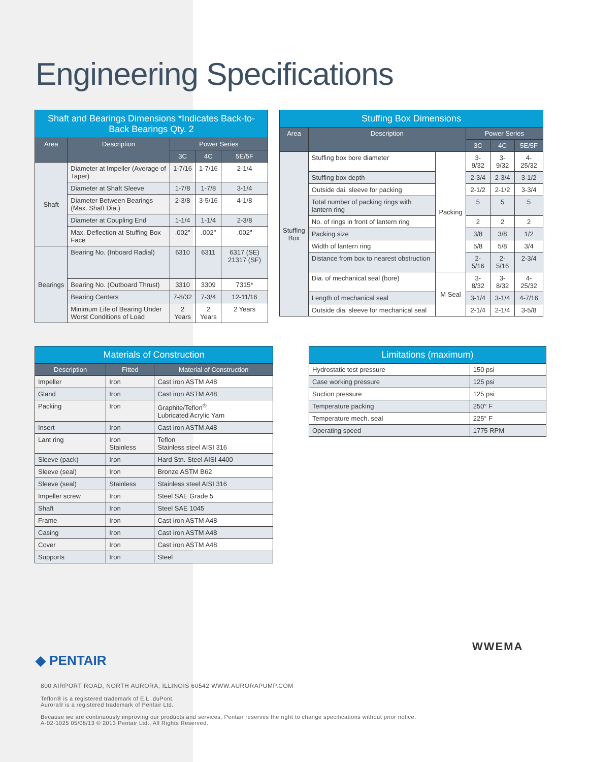Engineering Specifications
| Shaft and Bearings Dimensions *Indicates Back-to-Back Bearings Qty. 2 | | | | |
| Area | Description | Power Series | | |
| | | 3C | 4C | 5E/5F |
| Shaft | Diameter at Impeller (Average of Taper) | 1-7/16 | 1-7/16 | 2-1/4 |
| | Diameter at Shaft Sleeve | 1-7/8 | 1-7/8 | 3-1/4 |
| | Diameter Between Bearings (Max. Shaft Dia.) | 2-3/8 | 3-5/16 | 4-1/8 |
| | Diameter at Coupling End | 1-1/4 | 1-1/4 | 2-3/8 |
| | Max. Deflection at Stuffing Box Face | .002" | .002" | .002" |
| Bearings | Bearing No. (Inboard Radial) | 6310 | 6311 | 6317 (SE) 21317 (SF) |
| | Bearing No. (Outboard Thrust) | 3310 | 3309 | 7315* |
| | Bearing Centers | 7-8/32 | 7-3/4 | 12-11/16 |
| | Minimum Life of Bearing Under Worst Conditions of Load | 2 Years | 2 Years | 2 Years |
| Stuffing Box Dimensions | | | | | |
| Area | Description | | Power Series | | |
| | | | 3C | 4C | 5E/5F |
| Stuffing Box | Stuffing box bore diameter | Packing | 3-9/32 | 3-9/32 | 4-25/32 |
| | Stuffing box depth | | 2-3/4 | 2-3/4 | 3-1/2 |
| | Outside dai. sleeve for packing | | 2-1/2 | 2-1/2 | 3-3/4 |
| | Total number of packing rings with lantern ring | | 5 | 5 | 5 |
| | No. of rings in front of lantern ring | | 2 | 2 | 2 |
| | Packing size | | 3/8 | 3/8 | 1/2 |
| | Width of lantern ring | | 5/8 | 5/8 | 3/4 |
| | Distance from box to nearest obstruction | | 2-5/16 | 2-5/16 | 2-3/4 |
| | Dia. of mechanical seal (bore) | M Seal | 3-8/32 | 3-8/32 | 4-25/32 |
| | Length of mechanical seal | | 3-1/4 | 3-1/4 | 4-7/16 |
| | Outside dia. sleeve for mechanical seal | | 2-1/4 | 2-1/4 | 3-5/8 |
| Materials of Construction | | |
| Description | Fitted | Material of Construction |
| Impeller | Iron | Cast iron ASTM A48 |
| Gland | Iron | Cast iron ASTM A48 |
| Packing | Iron | Graphite/Teflon<sup>®</sup> Lubricated Acrylic Yarn |
| Insert | Iron | Cast iron ASTM A48 |
| Lant ring | Iron Stainless | Teflon Stainless steel AISI 316 |
| Sleeve (pack) | Iron | Hard Stn. Steel AISI 4400 |
| Sleeve (seal) | Iron | Bronze ASTM B62 |
| Sleeve (seal) | Stainless | Stainless steel AISI 316 |
| Impeller screw | Iron | Steel SAE Grade 5 |
| Shaft | Iron | Steel SAE 1045 |
| Frame | Iron | Cast iron ASTM A48 |
| Casing | Iron | Cast iron ASTM A48 |
| Cover | Iron | Cast iron ASTM A48 |
| Supports | Iron | Steel |
| Limitations (maximum) | |
| Hydrostatic test pressure | 150 psi |
| Case working pressure | 125 psi |
| Suction pressure | 125 psi |
| Temperature packing | 250° F |
| Temperature mech. seal | 225° F |
| Operating speed | 1775 RPM |
WWEMA
◆ PENTAIR
800 AIRPORT ROAD, NORTH AURORA, ILLINOIS 60542 WWW.AURORAPUMP.COM
Teflon® is a registered trademark of E.L. duPont.
Aurora® is a registered trademark of Pentair Ltd.
Because we are continuously improving our products and services, Pentair reserves the right to change specifications without prior notice.
A-02-1025 05/08/13 © 2013 Pentair Ltd., All Rights Reserved.